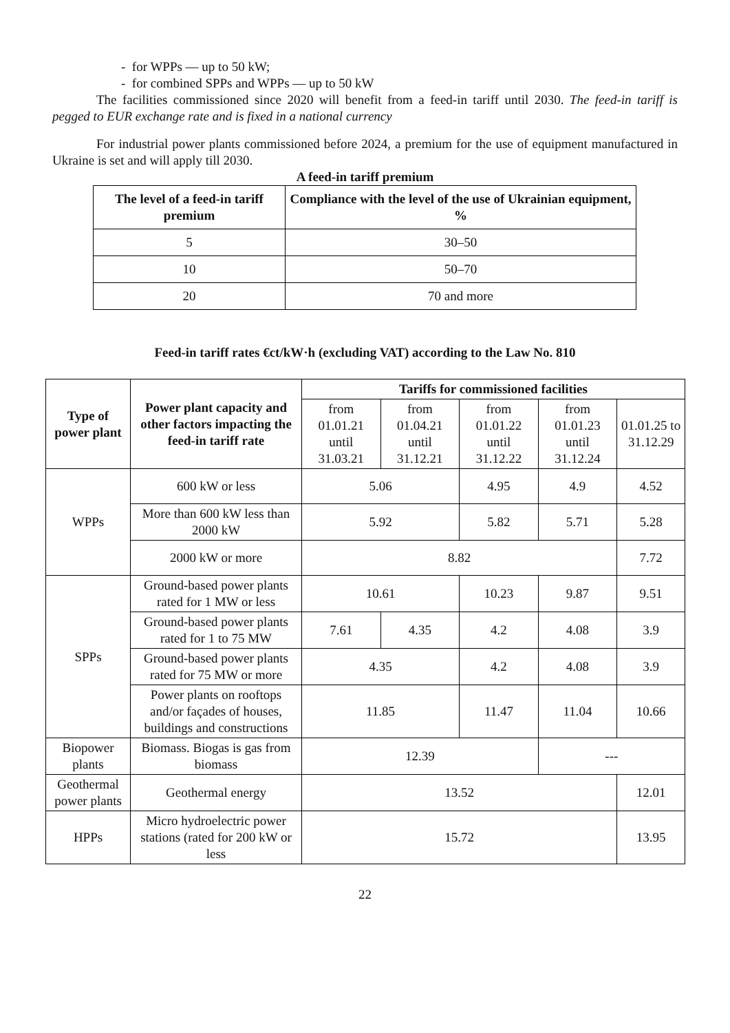- for WPPs — up to 50 kW;
- for combined SPPs and WPPs — up to 50 kW
The facilities commissioned since 2020 will benefit from a feed-in tariff until 2030. The feed-in tariff is pegged to EUR exchange rate and is fixed in a national currency
For industrial power plants commissioned before 2024, a premium for the use of equipment manufactured in Ukraine is set and will apply till 2030.
A feed-in tariff premium
| The level of a feed-in tariff premium | Compliance with the level of the use of Ukrainian equipment, % |
| --- | --- |
| 5 | 30–50 |
| 10 | 50–70 |
| 20 | 70 and more |
Feed-in tariff rates €ct/kW·h (excluding VAT) according to the Law No. 810
| Type of power plant | Power plant capacity and other factors impacting the feed-in tariff rate | Tariffs for commissioned facilities | | | | |
| --- | --- | --- | --- | --- | --- | --- |
| | | from 01.01.21 until 31.03.21 | from 01.04.21 until 31.12.21 | from 01.01.22 until 31.12.22 | from 01.01.23 until 31.12.24 | 01.01.25 to 31.12.29 |
| WPPs | 600 kW or less | 5.06 | | 4.95 | 4.9 | 4.52 |
| | More than 600 kW less than 2000 kW | 5.92 | | 5.82 | 5.71 | 5.28 |
| | 2000 kW or more | 8.82 | | | | 7.72 |
| SPPs | Ground-based power plants rated for 1 MW or less | 10.61 | | 10.23 | 9.87 | 9.51 |
| | Ground-based power plants rated for 1 to 75 MW | 7.61 | 4.35 | 4.2 | 4.08 | 3.9 |
| | Ground-based power plants rated for 75 MW or more | 4.35 | | 4.2 | 4.08 | 3.9 |
| | Power plants on rooftops and/or façades of houses, buildings and constructions | 11.85 | | 11.47 | 11.04 | 10.66 |
| Biopower plants | Biomass. Biogas is gas from biomass | 12.39 | | | --- | |
| Geothermal power plants | Geothermal energy | 13.52 | | | | 12.01 |
| HPPs | Micro hydroelectric power stations (rated for 200 kW or less | 15.72 | | | | 13.95 |
22